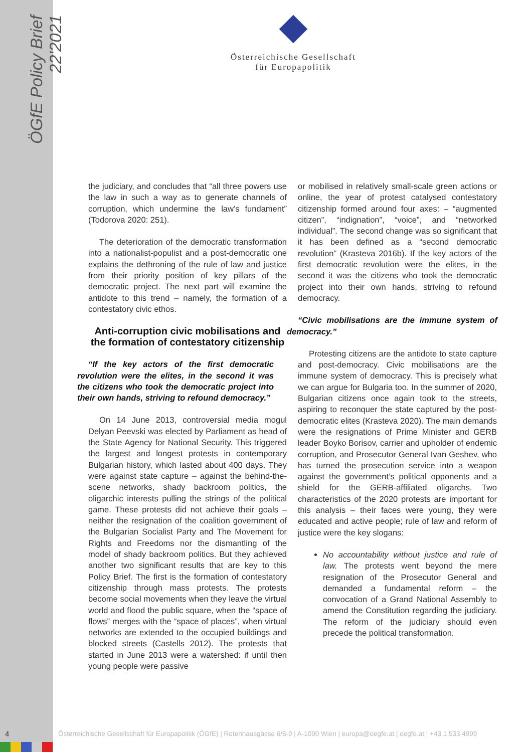ÖGfE Policy Brief 22'2021
Österreichische Gesellschaft
für Europapolitik
the judiciary, and concludes that “all three powers use the law in such a way as to generate channels of corruption, which undermine the law’s fundament” (Todorova 2020: 251).
The deterioration of the democratic transformation into a nationalist-populist and a post-democratic one explains the dethroning of the rule of law and justice from their priority position of key pillars of the democratic project. The next part will examine the antidote to this trend – namely, the formation of a contestatory civic ethos.
Anti-corruption civic mobilisations and the formation of contestatory citizenship
“If the key actors of the first democratic revolution were the elites, in the second it was the citizens who took the democratic project into their own hands, striving to refound democracy.”
On 14 June 2013, controversial media mogul Delyan Peevski was elected by Parliament as head of the State Agency for National Security. This triggered the largest and longest protests in contemporary Bulgarian history, which lasted about 400 days. They were against state capture – against the behind-the-scene networks, shady backroom politics, the oligarchic interests pulling the strings of the political game. These protests did not achieve their goals – neither the resignation of the coalition government of the Bulgarian Socialist Party and The Movement for Rights and Freedoms nor the dismantling of the model of shady backroom politics. But they achieved another two significant results that are key to this Policy Brief. The first is the formation of contestatory citizenship through mass protests. The protests become social movements when they leave the virtual world and flood the public square, when the “space of flows” merges with the “space of places”, when virtual networks are extended to the occupied buildings and blocked streets (Castells 2012). The protests that started in June 2013 were a watershed: if until then young people were passive
or mobilised in relatively small-scale green actions or online, the year of protest catalysed contestatory citizenship formed around four axes: – “augmented citizen”, “indignation”, “voice”, and “networked individual”. The second change was so significant that it has been defined as a “second democratic revolution” (Krasteva 2016b). If the key actors of the first democratic revolution were the elites, in the second it was the citizens who took the democratic project into their own hands, striving to refound democracy.
“Civic mobilisations are the immune system of democracy.”
Protesting citizens are the antidote to state capture and post-democracy. Civic mobilisations are the immune system of democracy. This is precisely what we can argue for Bulgaria too. In the summer of 2020, Bulgarian citizens once again took to the streets, aspiring to reconquer the state captured by the post-democratic elites (Krasteva 2020). The main demands were the resignations of Prime Minister and GERB leader Boyko Borisov, carrier and upholder of endemic corruption, and Prosecutor General Ivan Geshev, who has turned the prosecution service into a weapon against the government’s political opponents and a shield for the GERB-affiliated oligarchs. Two characteristics of the 2020 protests are important for this analysis – their faces were young, they were educated and active people; rule of law and reform of justice were the key slogans:
No accountability without justice and rule of law. The protests went beyond the mere resignation of the Prosecutor General and demanded a fundamental reform – the convocation of a Grand National Assembly to amend the Constitution regarding the judiciary. The reform of the judiciary should even precede the political transformation.
4
Österreichische Gesellschaft für Europapolitik (ÖGfE) | Rotenhausgasse 6/8-9 | A-1090 Wien | europa@oegfe.at | oegfe.at | +43 1 533 4999